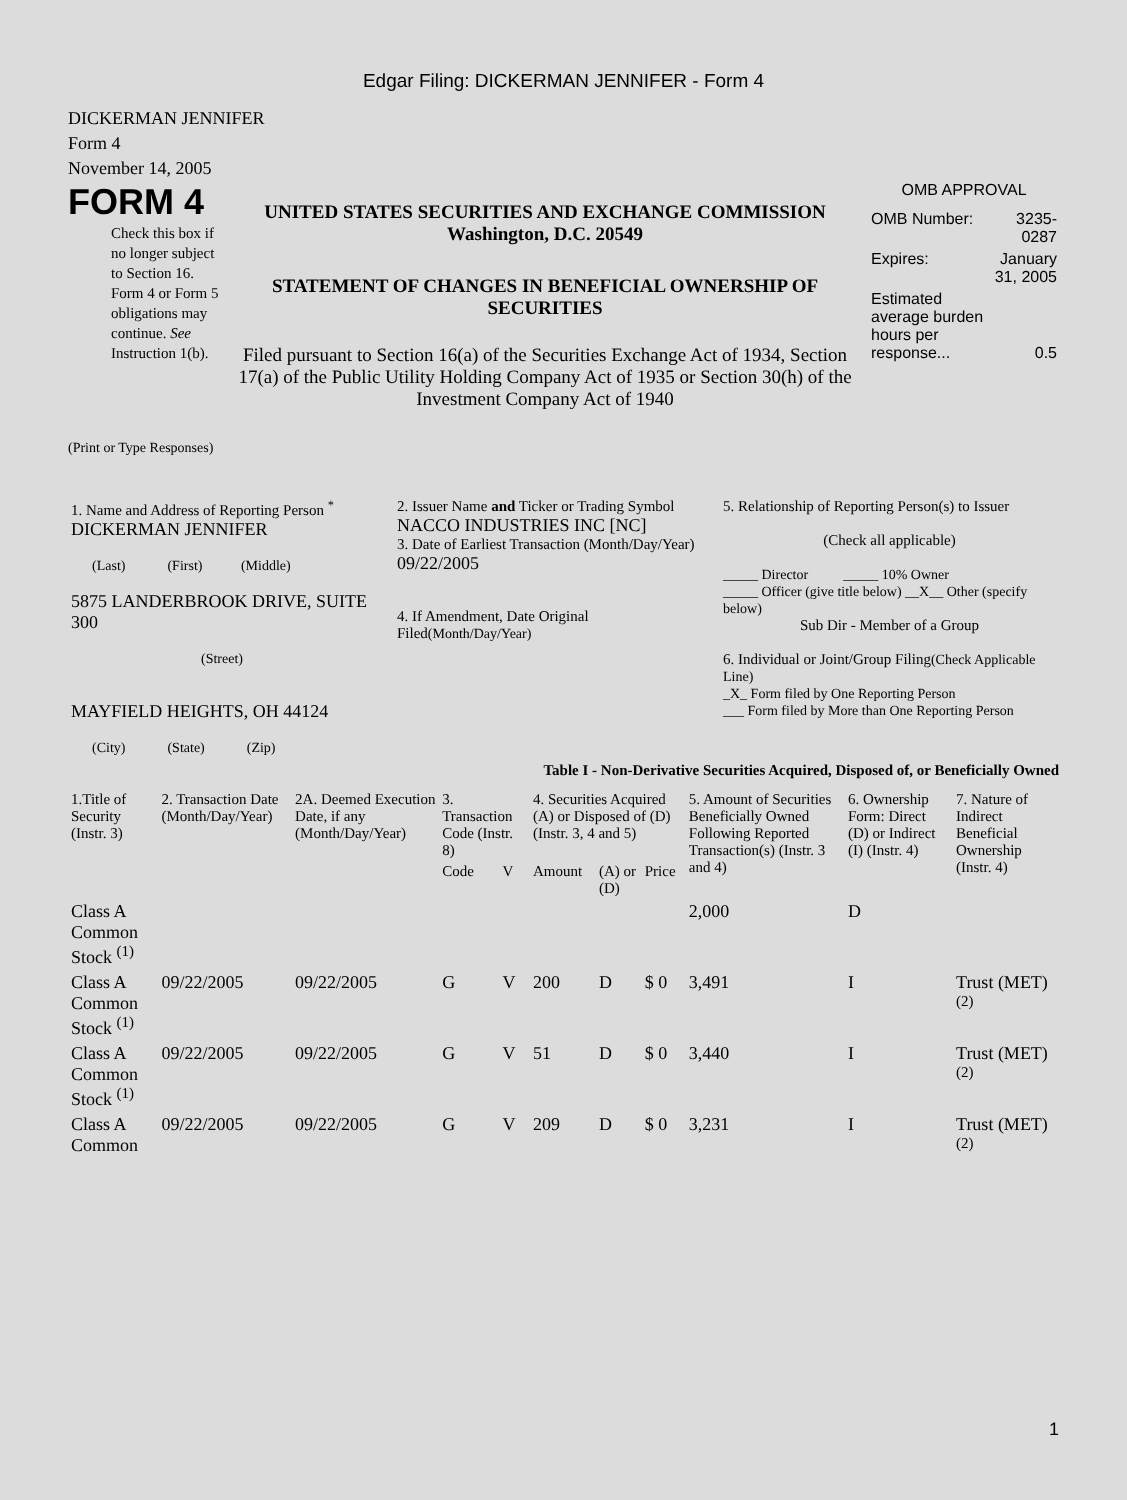Edgar Filing: DICKERMAN JENNIFER - Form 4
DICKERMAN JENNIFER
Form 4
November 14, 2005
FORM 4
Check this box if no longer subject to Section 16. Form 4 or Form 5 obligations may continue. See Instruction 1(b).
UNITED STATES SECURITIES AND EXCHANGE COMMISSION
Washington, D.C. 20549
STATEMENT OF CHANGES IN BENEFICIAL OWNERSHIP OF SECURITIES
Filed pursuant to Section 16(a) of the Securities Exchange Act of 1934, Section 17(a) of the Public Utility Holding Company Act of 1935 or Section 30(h) of the Investment Company Act of 1940
OMB APPROVAL
| OMB Number: | 3235-0287 |
| Expires: | January 31, 2005 |
| Estimated average burden hours per response... | 0.5 |
(Print or Type Responses)
| 1. Name and Address of Reporting Person <sup>*</sup> DICKERMAN JENNIFER (Last) (First) (Middle) 5875 LANDERBROOK DRIVE, SUITE 300 (Street) MAYFIELD HEIGHTS, OH 44124 (City) (State) (Zip) | 2. Issuer Name and Ticker or Trading Symbol NACCO INDUSTRIES INC [NC] 3. Date of Earliest Transaction (Month/Day/Year) 09/22/2005 4. If Amendment, Date Original Filed (Month/Day/Year) | 5. Relationship of Reporting Person(s) to Issuer (Check all applicable) _____ Director _____ 10% Owner _____ Officer (give title below) __X__ Other (specify below) Sub Dir - Member of a Group 6. Individual or Joint/Group Filing (Check Applicable Line) _X_ Form filed by One Reporting Person ___ Form filed by More than One Reporting Person |
Table I - Non-Derivative Securities Acquired, Disposed of, or Beneficially Owned
| 1.Title of Security (Instr. 3) | 2. Transaction Date (Month/Day/Year) | 2A. Deemed Execution Date, if any (Month/Day/Year) | 3. Transaction Code (Instr. 8) | | 4. Securities Acquired (A) or Disposed of (D) (Instr. 3, 4 and 5) | | | 5. Amount of Securities Beneficially Owned Following Reported Transaction(s) (Instr. 3 and 4) | 6. Ownership Form: Direct (D) or Indirect (I) (Instr. 4) | 7. Nature of Indirect Beneficial Ownership (Instr. 4) |
| --- | --- | --- | --- | --- | --- | --- | --- | --- | --- | --- |
| | | | Code | V | Amount | (A) or (D) | Price | | | |
| Class A Common Stock <sup>(1)</sup> | | | | | | | | 2,000 | D | |
| Class A Common Stock <sup>(1)</sup> | 09/22/2005 | 09/22/2005 | G | V | 200 | D | $ 0 | 3,491 | I | Trust (MET) <sup>(2)</sup> |
| Class A Common Stock <sup>(1)</sup> | 09/22/2005 | 09/22/2005 | G | V | 51 | D | $ 0 | 3,440 | I | Trust (MET) <sup>(2)</sup> |
| Class A Common | 09/22/2005 | 09/22/2005 | G | V | 209 | D | $ 0 | 3,231 | I | Trust (MET) <sup>(2)</sup> |
1